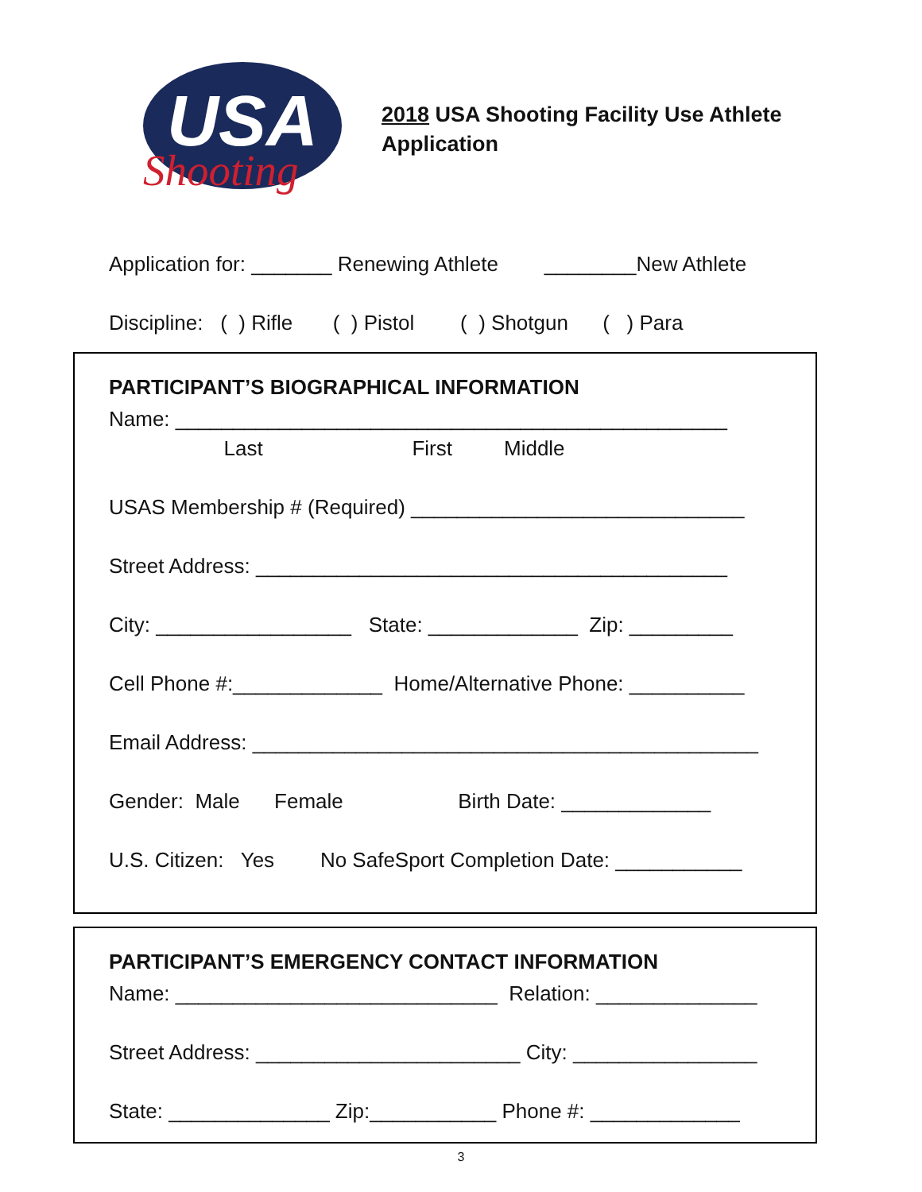USA
Shooting
2018 USA Shooting Facility Use Athlete
Application
Application for: _______ Renewing Athlete ________New Athlete
Discipline: ( ) Rifle ( ) Pistol ( ) Shotgun ( ) Para
PARTICIPANT’S BIOGRAPHICAL INFORMATION
Name: ________________________________________________
Last First Middle
USAS Membership # (Required) _____________________________
Street Address: _________________________________________
City: _________________ State: _____________ Zip: _________
Cell Phone #:_____________ Home/Alternative Phone: __________
Email Address: ____________________________________________
Gender: Male Female Birth Date: _____________
U.S. Citizen: Yes No SafeSport Completion Date: ___________
PARTICIPANT’S EMERGENCY CONTACT INFORMATION
Name: ____________________________ Relation: ______________
Street Address: _______________________ City: ________________
State: ______________ Zip:___________ Phone #: _____________
3